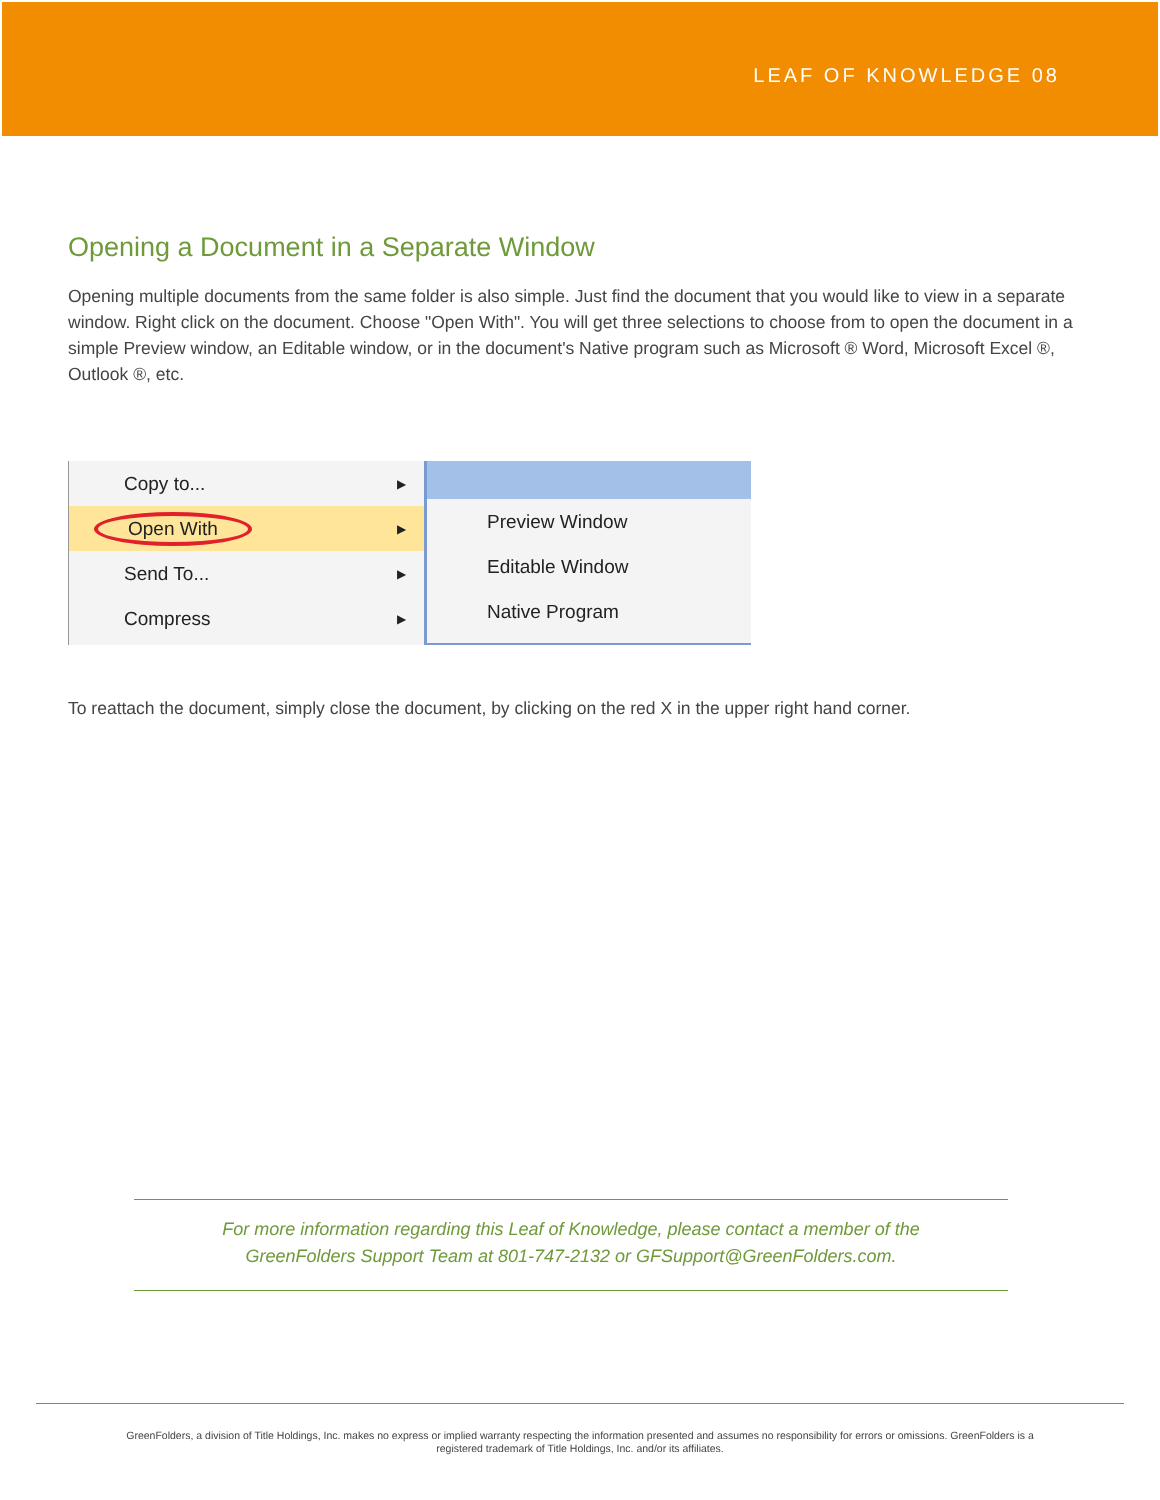LEAF OF KNOWLEDGE 08
Opening a Document in a Separate Window
Opening multiple documents from the same folder is also simple. Just find the document that you would like to view in a separate window. Right click on the document. Choose "Open With". You will get three selections to choose from to open the document in a simple Preview window, an Editable window, or in the document's Native program such as Microsoft ® Word, Microsoft Excel ®, Outlook ®, etc.
Copy to... ▶
Open With ▶
Send To... ▶
Compress ▶
Preview Window
Editable Window
Native Program
To reattach the document, simply close the document, by clicking on the red X in the upper right hand corner.
For more information regarding this Leaf of Knowledge, please contact a member of the
GreenFolders Support Team at 801-747-2132 or GFSupport@GreenFolders.com.
GreenFolders, a division of Title Holdings, Inc. makes no express or implied warranty respecting the information presented and assumes no responsibility for errors or omissions. GreenFolders is a
registered trademark of Title Holdings, Inc. and/or its affiliates.